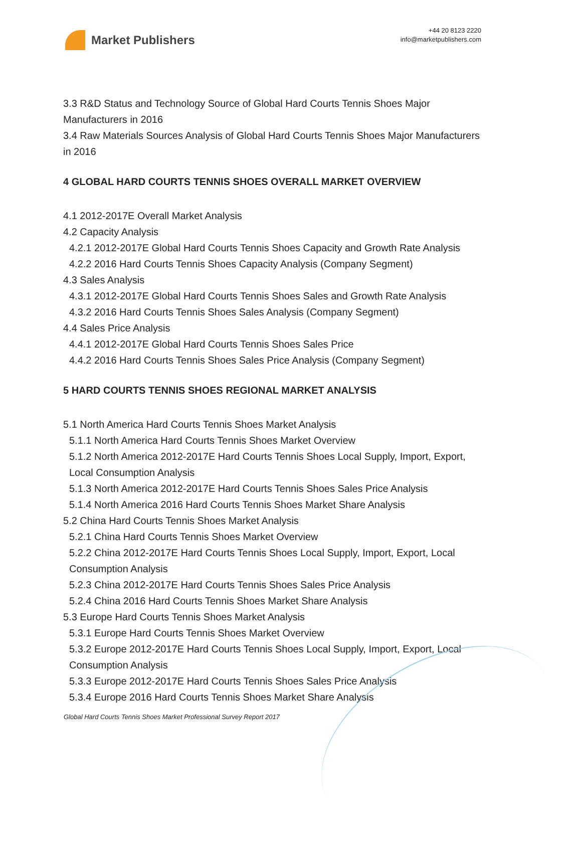Market Publishers
+44 20 8123 2220
info@marketpublishers.com
3.3 R&D Status and Technology Source of Global Hard Courts Tennis Shoes Major Manufacturers in 2016
3.4 Raw Materials Sources Analysis of Global Hard Courts Tennis Shoes Major Manufacturers in 2016
4 GLOBAL HARD COURTS TENNIS SHOES OVERALL MARKET OVERVIEW
4.1 2012-2017E Overall Market Analysis
4.2 Capacity Analysis
4.2.1 2012-2017E Global Hard Courts Tennis Shoes Capacity and Growth Rate Analysis
4.2.2 2016 Hard Courts Tennis Shoes Capacity Analysis (Company Segment)
4.3 Sales Analysis
4.3.1 2012-2017E Global Hard Courts Tennis Shoes Sales and Growth Rate Analysis
4.3.2 2016 Hard Courts Tennis Shoes Sales Analysis (Company Segment)
4.4 Sales Price Analysis
4.4.1 2012-2017E Global Hard Courts Tennis Shoes Sales Price
4.4.2 2016 Hard Courts Tennis Shoes Sales Price Analysis (Company Segment)
5 HARD COURTS TENNIS SHOES REGIONAL MARKET ANALYSIS
5.1 North America Hard Courts Tennis Shoes Market Analysis
5.1.1 North America Hard Courts Tennis Shoes Market Overview
5.1.2 North America 2012-2017E Hard Courts Tennis Shoes Local Supply, Import, Export, Local Consumption Analysis
5.1.3 North America 2012-2017E Hard Courts Tennis Shoes Sales Price Analysis
5.1.4 North America 2016 Hard Courts Tennis Shoes Market Share Analysis
5.2 China Hard Courts Tennis Shoes Market Analysis
5.2.1 China Hard Courts Tennis Shoes Market Overview
5.2.2 China 2012-2017E Hard Courts Tennis Shoes Local Supply, Import, Export, Local Consumption Analysis
5.2.3 China 2012-2017E Hard Courts Tennis Shoes Sales Price Analysis
5.2.4 China 2016 Hard Courts Tennis Shoes Market Share Analysis
5.3 Europe Hard Courts Tennis Shoes Market Analysis
5.3.1 Europe Hard Courts Tennis Shoes Market Overview
5.3.2 Europe 2012-2017E Hard Courts Tennis Shoes Local Supply, Import, Export, Local Consumption Analysis
5.3.3 Europe 2012-2017E Hard Courts Tennis Shoes Sales Price Analysis
5.3.4 Europe 2016 Hard Courts Tennis Shoes Market Share Analysis
Global Hard Courts Tennis Shoes Market Professional Survey Report 2017